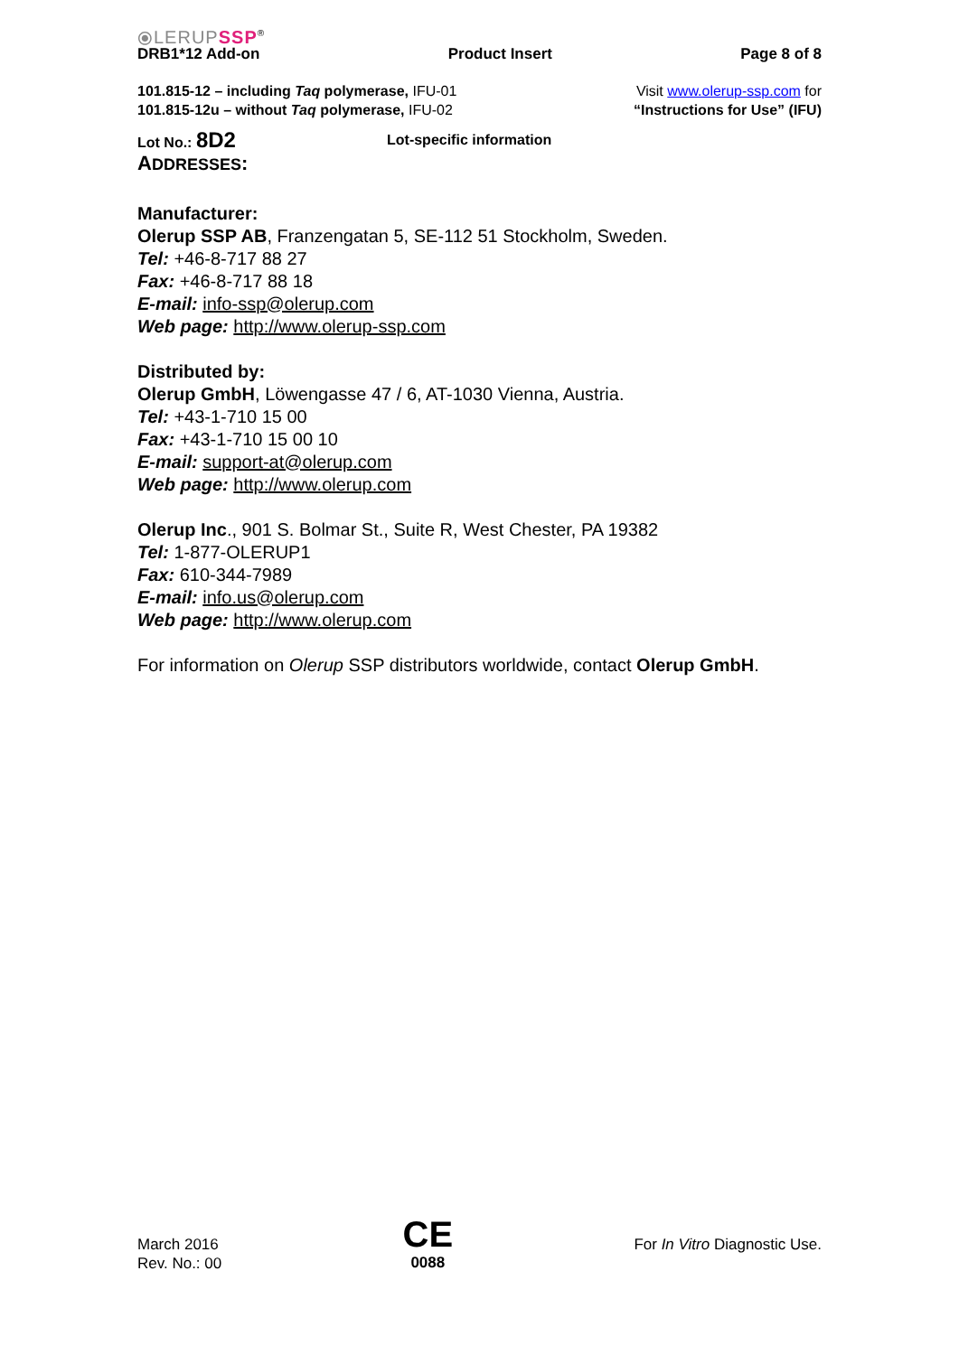⦿LERUPSSP<sup>®</sup>
DRB1*12 Add-on Product Insert Page 8 of 8
101.815-12 – including Taq polymerase, IFU-01
101.815-12u – without Taq polymerase, IFU-02
Visit www.olerup-ssp.com for
“Instructions for Use” (IFU)
Lot No.: 8D2 Lot-specific information
ADDRESSES:
Manufacturer:
Olerup SSP AB, Franzengatan 5, SE-112 51 Stockholm, Sweden.
Tel: +46-8-717 88 27
Fax: +46-8-717 88 18
E-mail: info-ssp@olerup.com
Web page: http://www.olerup-ssp.com
Distributed by:
Olerup GmbH, Löwengasse 47 / 6, AT-1030 Vienna, Austria.
Tel: +43-1-710 15 00
Fax: +43-1-710 15 00 10
E-mail: support-at@olerup.com
Web page: http://www.olerup.com
Olerup Inc., 901 S. Bolmar St., Suite R, West Chester, PA 19382
Tel: 1-877-OLERUP1
Fax: 610-344-7989
E-mail: info.us@olerup.com
Web page: http://www.olerup.com
For information on Olerup SSP distributors worldwide, contact Olerup GmbH.
March 2016
Rev. No.: 00
CE
0088
For In Vitro Diagnostic Use.